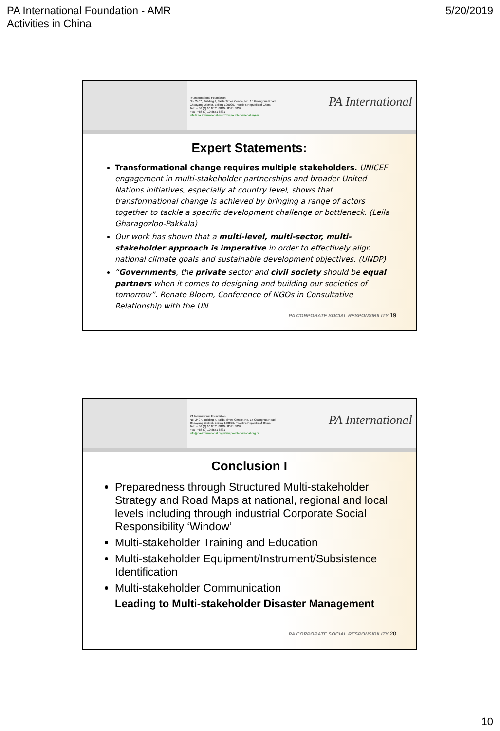PA International Foundation - AMR
Activities in China
5/20/2019
PA International Foundation
No. 2407, Building 4, Taida Times Centre, No. 15 Guanghua Road
Chaoyang District, Beijing 100026, People's Republic of China
Tel : + 86 (0) 10 8571 8830 / 8571 8832
Fax : +86 (0) 10 8571 8831
info@pa-international.org www.pa-international.org.cn
PA International
Expert Statements:
Transformational change requires multiple stakeholders. UNICEF engagement in multi-stakeholder partnerships and broader United Nations initiatives, especially at country level, shows that transformational change is achieved by bringing a range of actors together to tackle a specific development challenge or bottleneck. (Leila Gharagozloo-Pakkala)
Our work has shown that a multi-level, multi-sector, multi-stakeholder approach is imperative in order to effectively align national climate goals and sustainable development objectives. (UNDP)
“Governments, the private sector and civil society should be equal partners when it comes to designing and building our societies of tomorrow”. Renate Bloem, Conference of NGOs in Consultative Relationship with the UN
PA CORPORATE SOCIAL RESPONSIBILITY 19
PA International Foundation
No. 2407, Building 4, Taida Times Centre, No. 15 Guanghua Road
Chaoyang District, Beijing 100026, People's Republic of China
Tel : + 86 (0) 10 8571 8830 / 8571 8832
Fax : +86 (0) 10 8571 8831
info@pa-international.org www.pa-international.org.cn
PA International
Conclusion I
Preparedness through Structured Multi-stakeholder Strategy and Road Maps at national, regional and local levels including through industrial Corporate Social Responsibility ‘Window’
Multi-stakeholder Training and Education
Multi-stakeholder Equipment/Instrument/Subsistence Identification
Multi-stakeholder Communication
Leading to Multi-stakeholder Disaster Management
PA CORPORATE SOCIAL RESPONSIBILITY 20
10